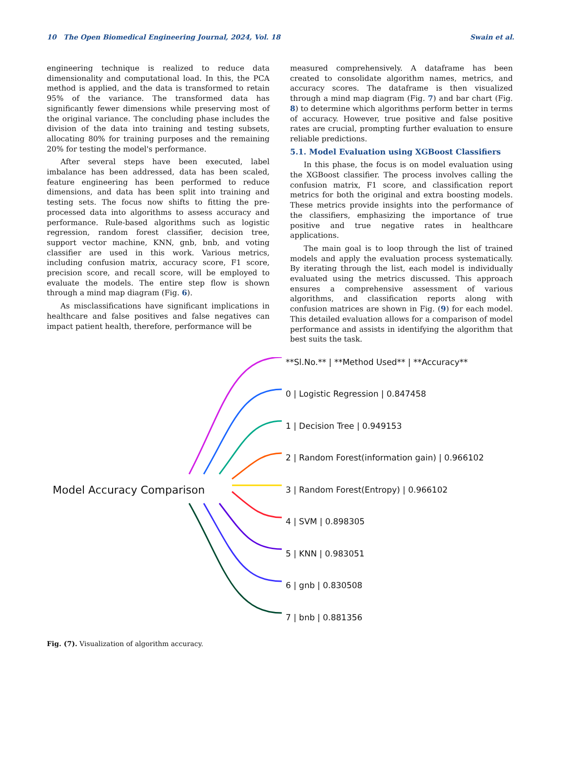10 The Open Biomedical Engineering Journal, 2024, Vol. 18 Swain et al.
engineering technique is realized to reduce data dimensionality and computational load. In this, the PCA method is applied, and the data is transformed to retain 95% of the variance. The transformed data has significantly fewer dimensions while preserving most of the original variance. The concluding phase includes the division of the data into training and testing subsets, allocating 80% for training purposes and the remaining 20% for testing the model's performance.
After several steps have been executed, label imbalance has been addressed, data has been scaled, feature engineering has been performed to reduce dimensions, and data has been split into training and testing sets. The focus now shifts to fitting the pre-processed data into algorithms to assess accuracy and performance. Rule-based algorithms such as logistic regression, random forest classifier, decision tree, support vector machine, KNN, gnb, bnb, and voting classifier are used in this work. Various metrics, including confusion matrix, accuracy score, F1 score, precision score, and recall score, will be employed to evaluate the models. The entire step flow is shown through a mind map diagram (Fig. 6).
As misclassifications have significant implications in healthcare and false positives and false negatives can impact patient health, therefore, performance will be
measured comprehensively. A dataframe has been created to consolidate algorithm names, metrics, and accuracy scores. The dataframe is then visualized through a mind map diagram (Fig. 7) and bar chart (Fig. 8) to determine which algorithms perform better in terms of accuracy. However, true positive and false positive rates are crucial, prompting further evaluation to ensure reliable predictions.
5.1. Model Evaluation using XGBoost Classifiers
In this phase, the focus is on model evaluation using the XGBoost classifier. The process involves calling the confusion matrix, F1 score, and classification report metrics for both the original and extra boosting models. These metrics provide insights into the performance of the classifiers, emphasizing the importance of true positive and true negative rates in healthcare applications.
The main goal is to loop through the list of trained models and apply the evaluation process systematically. By iterating through the list, each model is individually evaluated using the metrics discussed. This approach ensures a comprehensive assessment of various algorithms, and classification reports along with confusion matrices are shown in Fig. (9) for each model. This detailed evaluation allows for a comparison of model performance and assists in identifying the algorithm that best suits the task.
Model Accuracy Comparison
**Sl.No.** | **Method Used** | **Accuracy**
0 | Logistic Regression | 0.847458
1 | Decision Tree | 0.949153
2 | Random Forest(information gain) | 0.966102
3 | Random Forest(Entropy) | 0.966102
4 | SVM | 0.898305
5 | KNN | 0.983051
6 | gnb | 0.830508
7 | bnb | 0.881356
Fig. (7). Visualization of algorithm accuracy.